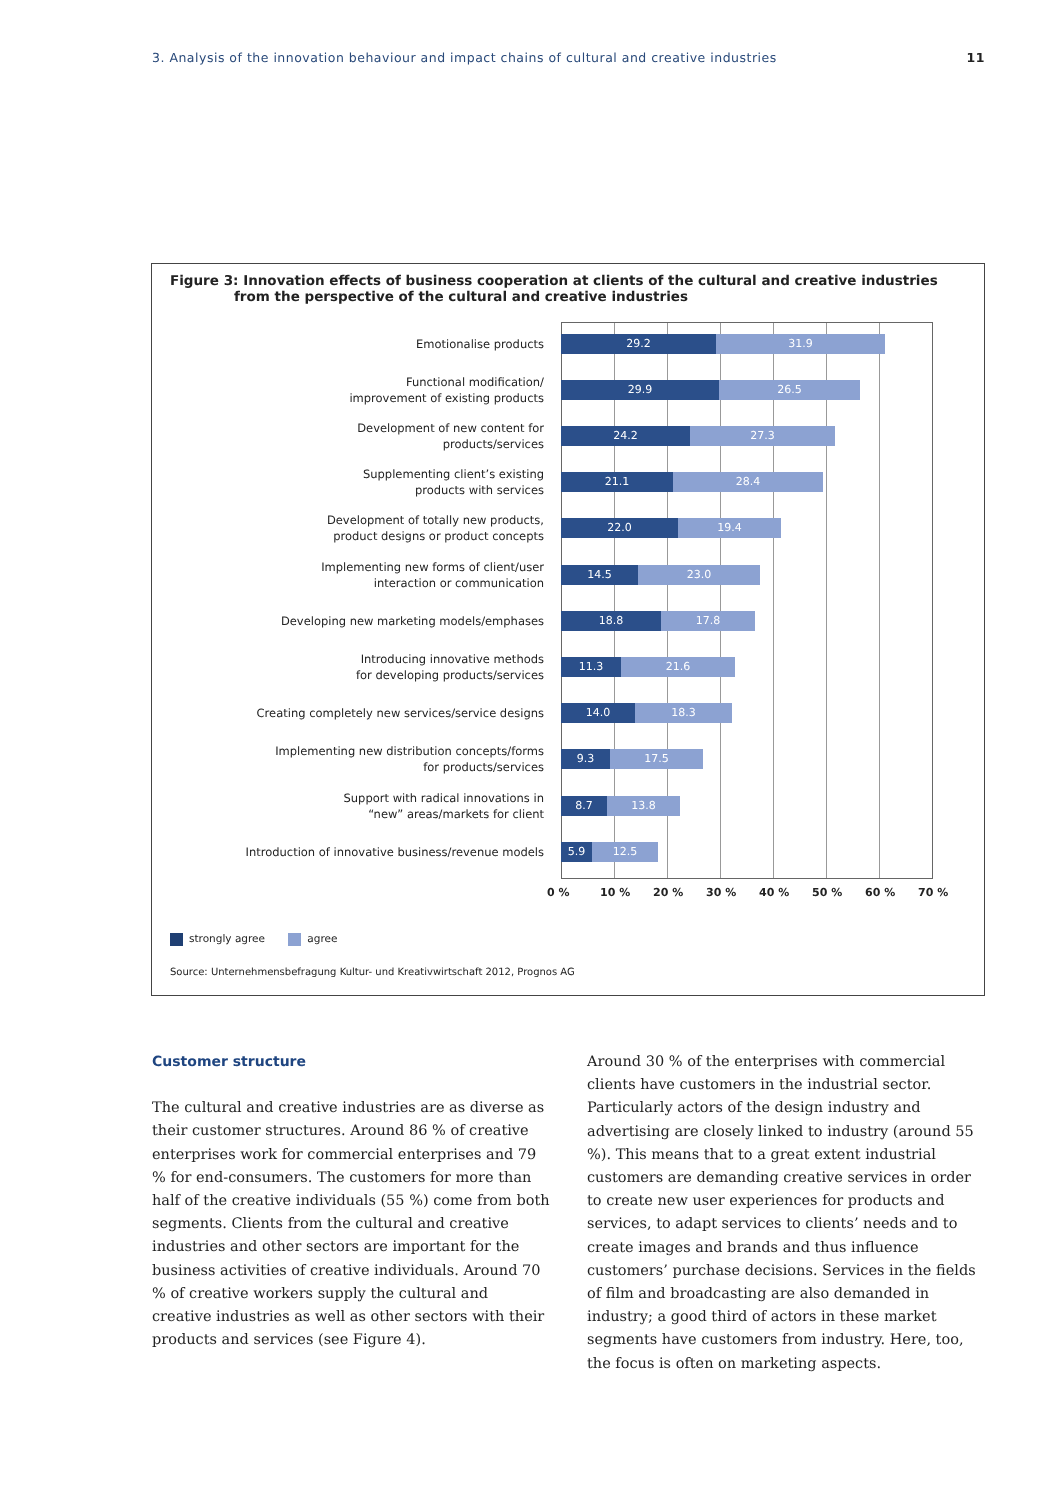3. Analysis of the innovation behaviour and impact chains of cultural and creative industries 11
Figure 3: Innovation effects of business cooperation at clients of the cultural and creative industries
from the perspective of the cultural and creative industries
Emotionalise products
29.2 31.9
Functional modification/
improvement of existing products
29.9 26.5
Development of new content for
products/services
24.2 27.3
Supplementing client’s existing
products with services
21.1 28.4
Development of totally new products,
product designs or product concepts
22.0 19.4
Implementing new forms of client/user
interaction or communication
14.5 23.0
Developing new marketing models/emphases
18.8 17.8
Introducing innovative methods
for developing products/services
11.3 21.6
Creating completely new services/service designs
14.0 18.3
Implementing new distribution concepts/forms
for products/services
9.3 17.5
Support with radical innovations in
“new” areas/markets for client
8.7 13.8
Introduction of innovative business/revenue models
5.9 12.5
0 % 10 % 20 % 30 % 40 % 50 % 60 % 70 %
strongly agree agree
Source: Unternehmensbefragung Kultur- und Kreativwirtschaft 2012, Prognos AG
Customer structure
The cultural and creative industries are as diverse as their customer structures. Around 86 % of creative enterprises work for commercial enterprises and 79 % for end-consumers. The customers for more than half of the creative individuals (55 %) come from both segments. Clients from the cultural and creative industries and other sectors are important for the business activities of creative individuals. Around 70 % of creative workers supply the cultural and creative industries as well as other sectors with their products and services (see Figure 4).
Around 30 % of the enterprises with commercial clients have customers in the industrial sector. Particularly actors of the design industry and advertising are closely linked to industry (around 55 %). This means that to a great extent industrial customers are demanding creative services in order to create new user experiences for products and services, to adapt services to clients’ needs and to create images and brands and thus influence customers’ purchase decisions. Services in the fields of film and broadcasting are also demanded in industry; a good third of actors in these market segments have customers from industry. Here, too, the focus is often on marketing aspects.